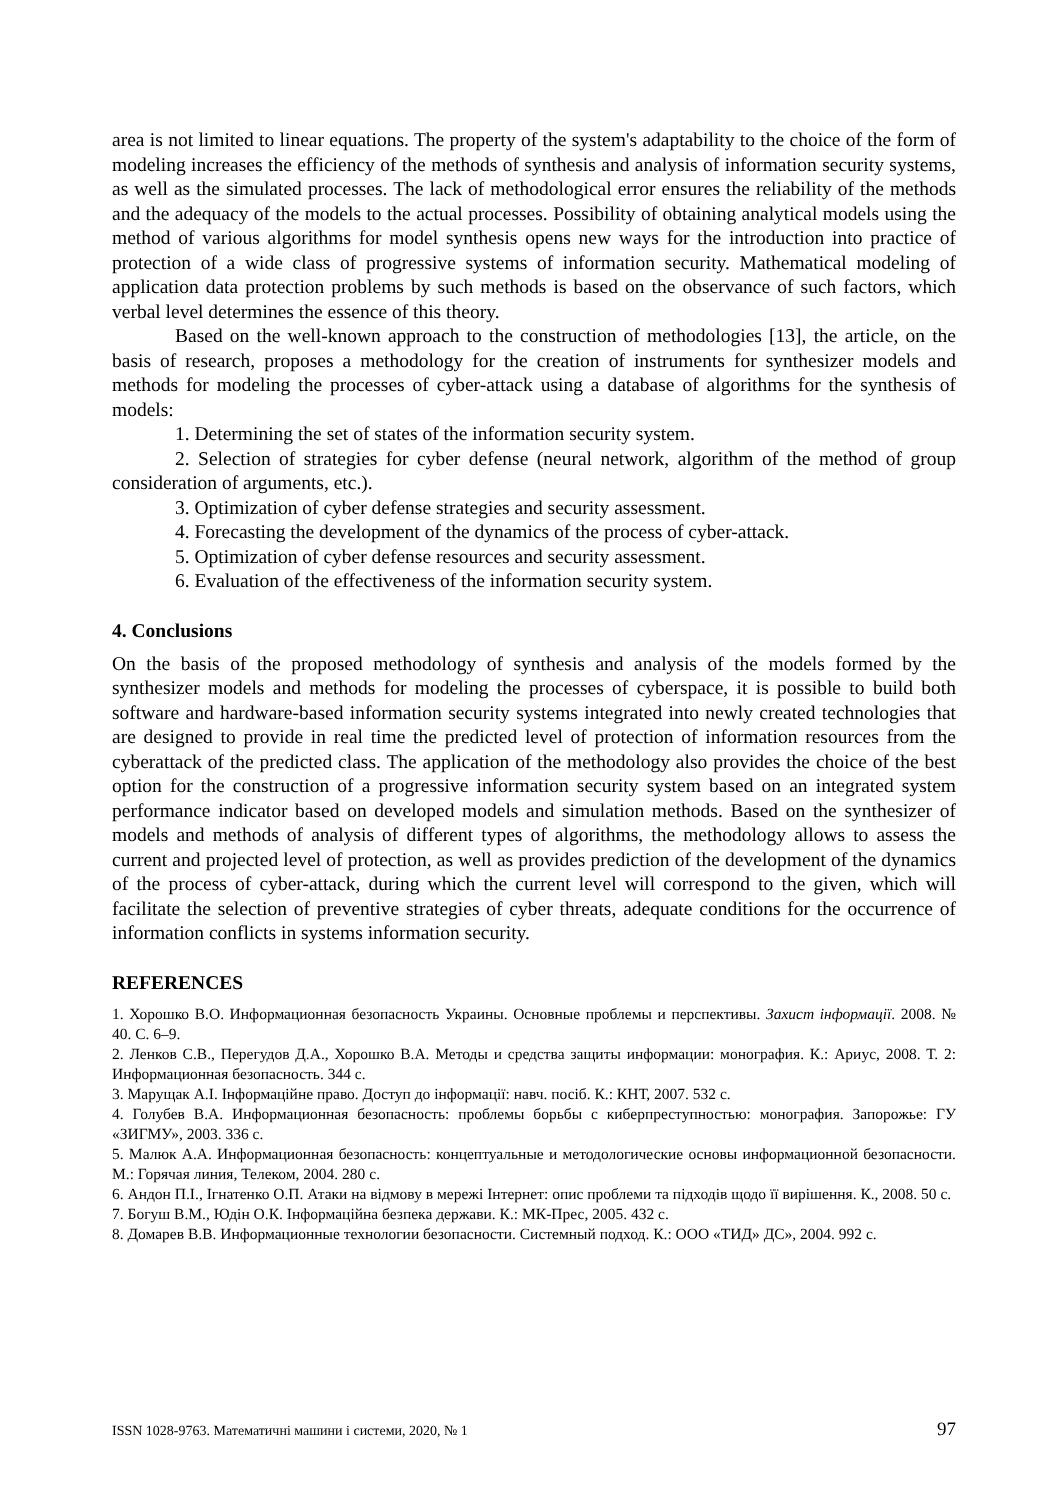area is not limited to linear equations. The property of the system's adaptability to the choice of the form of modeling increases the efficiency of the methods of synthesis and analysis of information security systems, as well as the simulated processes. The lack of methodological error ensures the reliability of the methods and the adequacy of the models to the actual processes. Possibility of obtaining analytical models using the method of various algorithms for model synthesis opens new ways for the introduction into practice of protection of a wide class of progressive systems of information security. Mathematical modeling of application data protection problems by such methods is based on the observance of such factors, which verbal level determines the essence of this theory.
Based on the well-known approach to the construction of methodologies [13], the article, on the basis of research, proposes a methodology for the creation of instruments for synthesizer models and methods for modeling the processes of cyber-attack using a database of algorithms for the synthesis of models:
1. Determining the set of states of the information security system.
2. Selection of strategies for cyber defense (neural network, algorithm of the method of group consideration of arguments, etc.).
3. Optimization of cyber defense strategies and security assessment.
4. Forecasting the development of the dynamics of the process of cyber-attack.
5. Optimization of cyber defense resources and security assessment.
6. Evaluation of the effectiveness of the information security system.
4. Conclusions
On the basis of the proposed methodology of synthesis and analysis of the models formed by the synthesizer models and methods for modeling the processes of cyberspace, it is possible to build both software and hardware-based information security systems integrated into newly created technologies that are designed to provide in real time the predicted level of protection of information resources from the cyberattack of the predicted class. The application of the methodology also provides the choice of the best option for the construction of a progressive information security system based on an integrated system performance indicator based on developed models and simulation methods. Based on the synthesizer of models and methods of analysis of different types of algorithms, the methodology allows to assess the current and projected level of protection, as well as provides prediction of the development of the dynamics of the process of cyber-attack, during which the current level will correspond to the given, which will facilitate the selection of preventive strategies of cyber threats, adequate conditions for the occurrence of information conflicts in systems information security.
REFERENCES
1. Хорошко В.О. Информационная безопасность Украины. Основные проблемы и перспективы. Захист інформації. 2008. № 40. С. 6–9.
2. Ленков С.В., Перегудов Д.А., Хорошко В.А. Методы и средства защиты информации: монография. К.: Ариус, 2008. Т. 2: Информационная безопасность. 344 с.
3. Марущак А.І. Інформаційне право. Доступ до інформації: навч. посіб. К.: КНТ, 2007. 532 с.
4. Голубев В.А. Информационная безопасность: проблемы борьбы с киберпреступностью: монография. Запорожье: ГУ «ЗИГМУ», 2003. 336 с.
5. Малюк А.А. Информационная безопасность: концептуальные и методологические основы информационной безопасности. М.: Горячая линия, Телеком, 2004. 280 с.
6. Андон П.І., Ігнатенко О.П. Атаки на відмову в мережі Інтернет: опис проблеми та підходів щодо її вирішення. К., 2008. 50 с.
7. Богуш В.М., Юдін О.К. Інформаційна безпека держави. К.: МК-Прес, 2005. 432 с.
8. Домарев В.В. Информационные технологии безопасности. Системный подход. К.: ООО «ТИД» ДС», 2004. 992 с.
ISSN 1028-9763. Математичні машини і системи, 2020, № 1 97